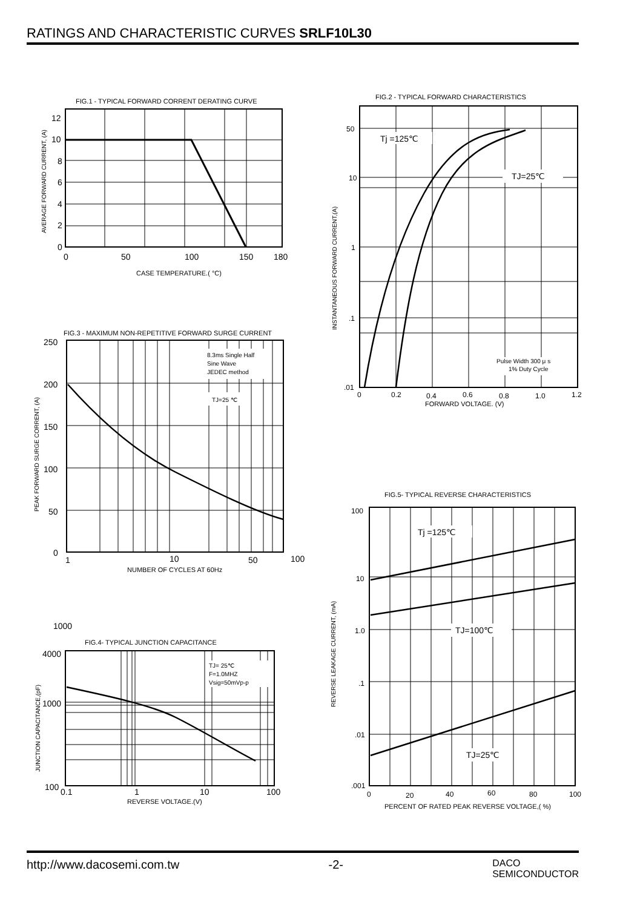RATINGS AND CHARACTERISTIC CURVES SRLF10L30
FIG.1 - TYPICAL FORWARD CORRENT DERATING CURVE
12
10
8
6
4
2
0
0
50
100
150
180
CASE TEMPERATURE.( °C)
AVERAGE FORWARD CURRENT, (A)
FIG.3 - MAXIMUM NON-REPETITIVE FORWARD SURGE CURRENT
8.3ms Single Half
Sine Wave
JEDEC method
TJ=25 ℃
250
200
150
100
50
0
1
10
50
100
NUMBER OF CYCLES AT 60Hz
PEAK FORWARD SURGE CORRENT, (A)
1000
FIG.4- TYPICAL JUNCTION CAPACITANCE
TJ= 25℃
F=1.0MHZ
Vsig=50mVp-p
4000
1000
100
0.1
1
10
100
REVERSE VOLTAGE.(V)
JUNCTION CAPACITANCE,(pF)
FIG.2 - TYPICAL FORWARD CHARACTERISTICS
Tj =125℃
TJ=25℃
Pulse Width 300 μ s
1% Duty Cycle
50
10
1
.1
.01
0
0.2
0.4
0.6
0.8
1.0
1.2
FORWARD VOLTAGE. (V)
INSTANTANEOUS FORWARD CURRENT,(A)
FIG.5- TYPICAL REVERSE CHARACTERISTICS
Tj =125℃
TJ=100℃
TJ=25℃
100
10
1.0
.1
.01
.001
0
20
40
60
80
100
PERCENT OF RATED PEAK REVERSE VOLTAGE,( %)
REVERSE LEAKAGE CURRENT, (mA)
http://www.dacosemi.com.tw -2- DACO
SEMICONDUCTOR